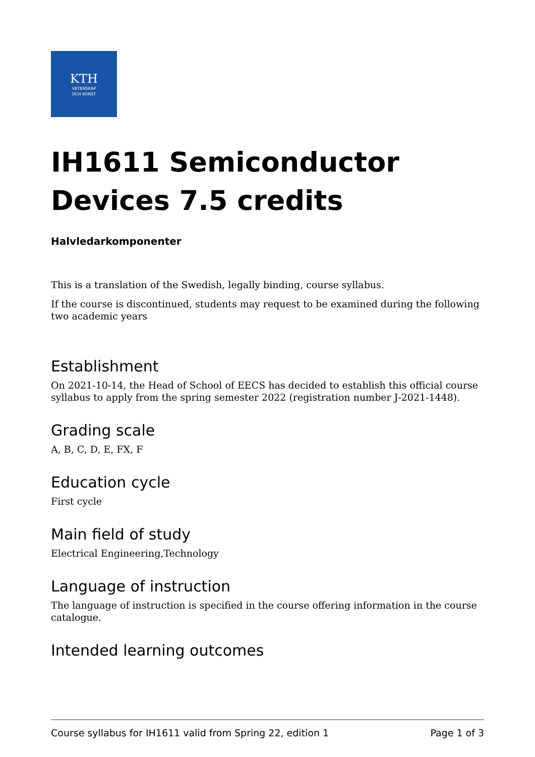KTH
VETENSKAP
OCH KONST
IH1611 Semiconductor Devices 7.5 credits
Halvledarkomponenter
This is a translation of the Swedish, legally binding, course syllabus.
If the course is discontinued, students may request to be examined during the following two academic years
Establishment
On 2021-10-14, the Head of School of EECS has decided to establish this official course syllabus to apply from the spring semester 2022 (registration number J-2021-1448).
Grading scale
A, B, C, D, E, FX, F
Education cycle
First cycle
Main field of study
Electrical Engineering,Technology
Language of instruction
The language of instruction is specified in the course offering information in the course catalogue.
Intended learning outcomes
Course syllabus for IH1611 valid from Spring 22, edition 1 Page 1 of 3